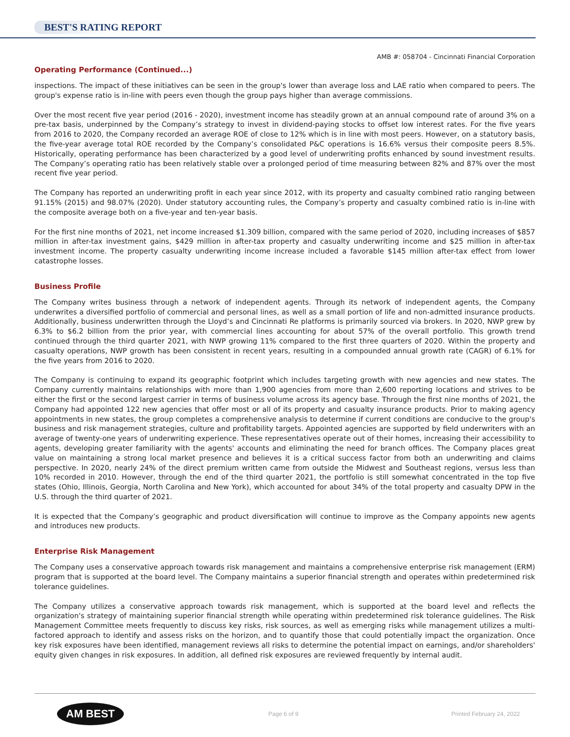BEST'S RATING REPORT
AMB #: 058704 - Cincinnati Financial Corporation
Operating Performance (Continued...)
inspections. The impact of these initiatives can be seen in the group's lower than average loss and LAE ratio when compared to peers. The group's expense ratio is in-line with peers even though the group pays higher than average commissions.
Over the most recent five year period (2016 - 2020), investment income has steadily grown at an annual compound rate of around 3% on a pre-tax basis, underpinned by the Company’s strategy to invest in dividend-paying stocks to offset low interest rates. For the five years from 2016 to 2020, the Company recorded an average ROE of close to 12% which is in line with most peers. However, on a statutory basis, the five-year average total ROE recorded by the Company’s consolidated P&C operations is 16.6% versus their composite peers 8.5%. Historically, operating performance has been characterized by a good level of underwriting profits enhanced by sound investment results. The Company’s operating ratio has been relatively stable over a prolonged period of time measuring between 82% and 87% over the most recent five year period.
The Company has reported an underwriting profit in each year since 2012, with its property and casualty combined ratio ranging between 91.15% (2015) and 98.07% (2020). Under statutory accounting rules, the Company’s property and casualty combined ratio is in-line with the composite average both on a five-year and ten-year basis.
For the first nine months of 2021, net income increased $1.309 billion, compared with the same period of 2020, including increases of $857 million in after-tax investment gains, $429 million in after-tax property and casualty underwriting income and $25 million in after-tax investment income. The property casualty underwriting income increase included a favorable $145 million after-tax effect from lower catastrophe losses.
Business Profile
The Company writes business through a network of independent agents. Through its network of independent agents, the Company underwrites a diversified portfolio of commercial and personal lines, as well as a small portion of life and non-admitted insurance products. Additionally, business underwritten through the Lloyd’s and Cincinnati Re platforms is primarily sourced via brokers. In 2020, NWP grew by 6.3% to $6.2 billion from the prior year, with commercial lines accounting for about 57% of the overall portfolio. This growth trend continued through the third quarter 2021, with NWP growing 11% compared to the first three quarters of 2020. Within the property and casualty operations, NWP growth has been consistent in recent years, resulting in a compounded annual growth rate (CAGR) of 6.1% for the five years from 2016 to 2020.
The Company is continuing to expand its geographic footprint which includes targeting growth with new agencies and new states. The Company currently maintains relationships with more than 1,900 agencies from more than 2,600 reporting locations and strives to be either the first or the second largest carrier in terms of business volume across its agency base. Through the first nine months of 2021, the Company had appointed 122 new agencies that offer most or all of its property and casualty insurance products. Prior to making agency appointments in new states, the group completes a comprehensive analysis to determine if current conditions are conducive to the group's business and risk management strategies, culture and profitability targets. Appointed agencies are supported by field underwriters with an average of twenty-one years of underwriting experience. These representatives operate out of their homes, increasing their accessibility to agents, developing greater familiarity with the agents' accounts and eliminating the need for branch offices. The Company places great value on maintaining a strong local market presence and believes it is a critical success factor from both an underwriting and claims perspective. In 2020, nearly 24% of the direct premium written came from outside the Midwest and Southeast regions, versus less than 10% recorded in 2010. However, through the end of the third quarter 2021, the portfolio is still somewhat concentrated in the top five states (Ohio, Illinois, Georgia, North Carolina and New York), which accounted for about 34% of the total property and casualty DPW in the U.S. through the third quarter of 2021.
It is expected that the Company’s geographic and product diversification will continue to improve as the Company appoints new agents and introduces new products.
Enterprise Risk Management
The Company uses a conservative approach towards risk management and maintains a comprehensive enterprise risk management (ERM) program that is supported at the board level. The Company maintains a superior financial strength and operates within predetermined risk tolerance guidelines.
The Company utilizes a conservative approach towards risk management, which is supported at the board level and reflects the organization's strategy of maintaining superior financial strength while operating within predetermined risk tolerance guidelines. The Risk Management Committee meets frequently to discuss key risks, risk sources, as well as emerging risks while management utilizes a multi-factored approach to identify and assess risks on the horizon, and to quantify those that could potentially impact the organization. Once key risk exposures have been identified, management reviews all risks to determine the potential impact on earnings, and/or shareholders' equity given changes in risk exposures. In addition, all defined risk exposures are reviewed frequently by internal audit.
AM BEST
Page 6 of 9 Printed February 24, 2022